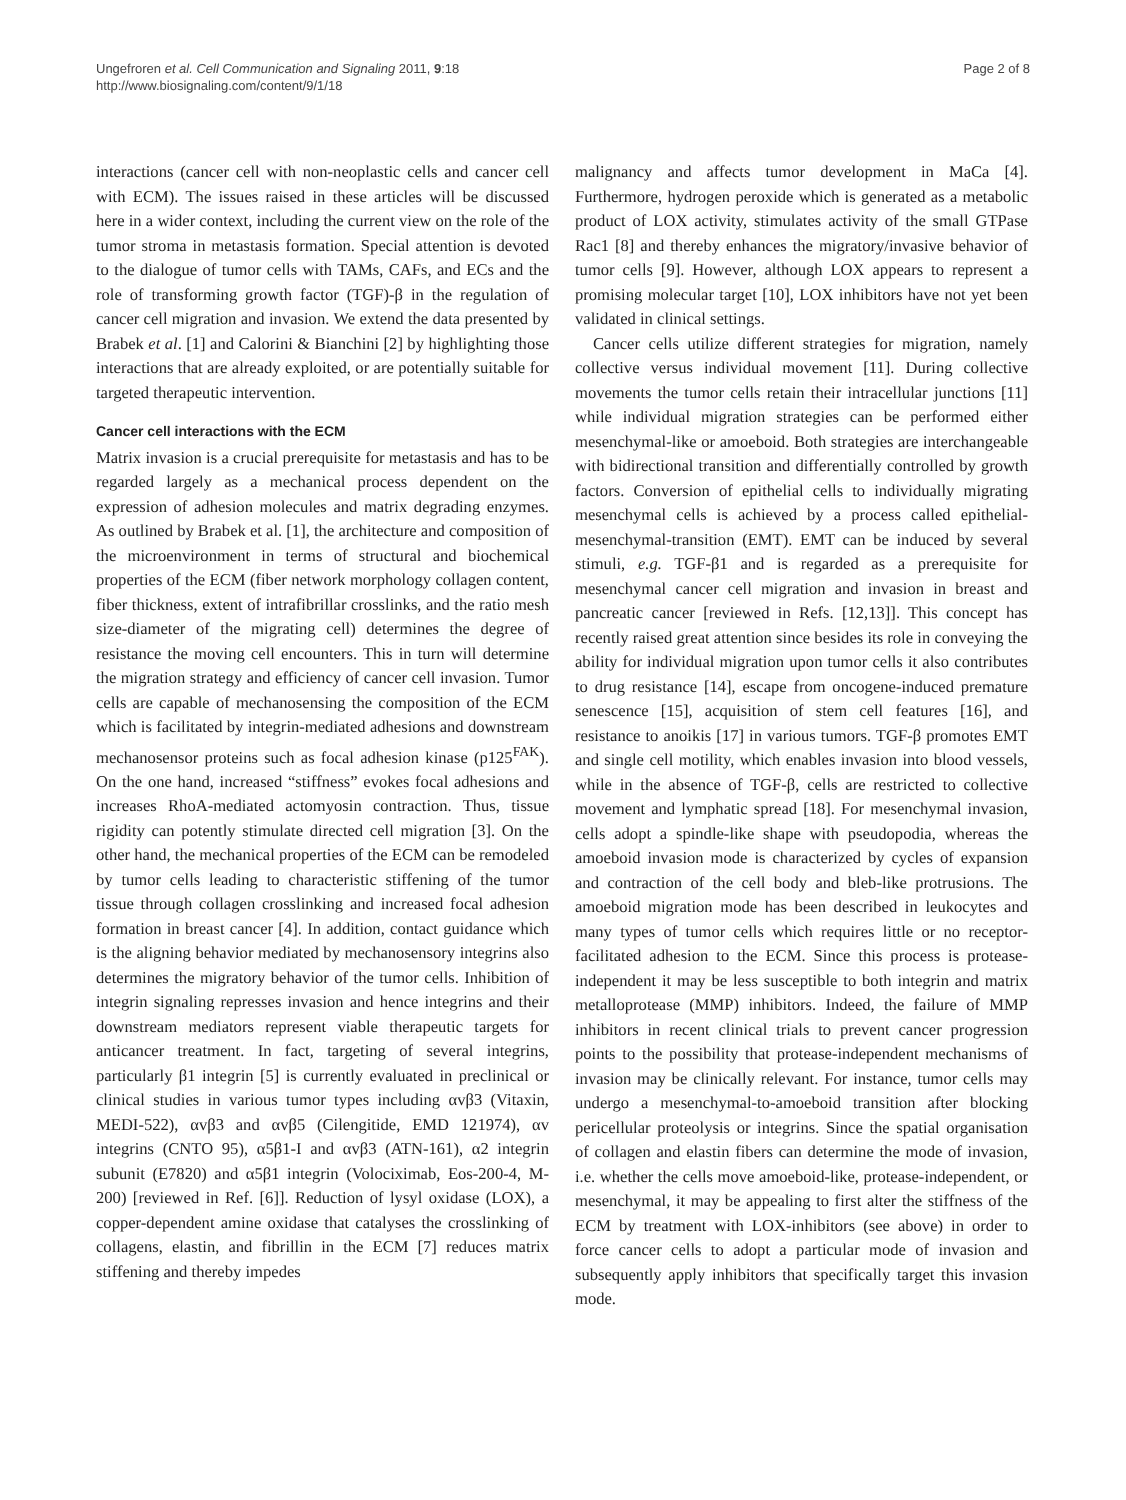Ungefroren et al. Cell Communication and Signaling 2011, 9:18
http://www.biosignaling.com/content/9/1/18
Page 2 of 8
interactions (cancer cell with non-neoplastic cells and cancer cell with ECM). The issues raised in these articles will be discussed here in a wider context, including the current view on the role of the tumor stroma in metastasis formation. Special attention is devoted to the dialogue of tumor cells with TAMs, CAFs, and ECs and the role of transforming growth factor (TGF)-β in the regulation of cancer cell migration and invasion. We extend the data presented by Brabek et al. [1] and Calorini & Bianchini [2] by highlighting those interactions that are already exploited, or are potentially suitable for targeted therapeutic intervention.
Cancer cell interactions with the ECM
Matrix invasion is a crucial prerequisite for metastasis and has to be regarded largely as a mechanical process dependent on the expression of adhesion molecules and matrix degrading enzymes. As outlined by Brabek et al. [1], the architecture and composition of the microenvironment in terms of structural and biochemical properties of the ECM (fiber network morphology collagen content, fiber thickness, extent of intrafibrillar crosslinks, and the ratio mesh size-diameter of the migrating cell) determines the degree of resistance the moving cell encounters. This in turn will determine the migration strategy and efficiency of cancer cell invasion. Tumor cells are capable of mechanosensing the composition of the ECM which is facilitated by integrin-mediated adhesions and downstream mechanosensor proteins such as focal adhesion kinase (p125<sup>FAK</sup>). On the one hand, increased “stiffness” evokes focal adhesions and increases RhoA-mediated actomyosin contraction. Thus, tissue rigidity can potently stimulate directed cell migration [3]. On the other hand, the mechanical properties of the ECM can be remodeled by tumor cells leading to characteristic stiffening of the tumor tissue through collagen crosslinking and increased focal adhesion formation in breast cancer [4]. In addition, contact guidance which is the aligning behavior mediated by mechanosensory integrins also determines the migratory behavior of the tumor cells. Inhibition of integrin signaling represses invasion and hence integrins and their downstream mediators represent viable therapeutic targets for anticancer treatment. In fact, targeting of several integrins, particularly β1 integrin [5] is currently evaluated in preclinical or clinical studies in various tumor types including αvβ3 (Vitaxin, MEDI-522), αvβ3 and αvβ5 (Cilengitide, EMD 121974), αv integrins (CNTO 95), α5β1-I and αvβ3 (ATN-161), α2 integrin subunit (E7820) and α5β1 integrin (Volociximab, Eos-200-4, M-200) [reviewed in Ref. [6]]. Reduction of lysyl oxidase (LOX), a copper-dependent amine oxidase that catalyses the crosslinking of collagens, elastin, and fibrillin in the ECM [7] reduces matrix stiffening and thereby impedes
malignancy and affects tumor development in MaCa [4]. Furthermore, hydrogen peroxide which is generated as a metabolic product of LOX activity, stimulates activity of the small GTPase Rac1 [8] and thereby enhances the migratory/invasive behavior of tumor cells [9]. However, although LOX appears to represent a promising molecular target [10], LOX inhibitors have not yet been validated in clinical settings.
Cancer cells utilize different strategies for migration, namely collective versus individual movement [11]. During collective movements the tumor cells retain their intracellular junctions [11] while individual migration strategies can be performed either mesenchymal-like or amoeboid. Both strategies are interchangeable with bidirectional transition and differentially controlled by growth factors. Conversion of epithelial cells to individually migrating mesenchymal cells is achieved by a process called epithelial-mesenchymal-transition (EMT). EMT can be induced by several stimuli, e.g. TGF-β1 and is regarded as a prerequisite for mesenchymal cancer cell migration and invasion in breast and pancreatic cancer [reviewed in Refs. [12,13]]. This concept has recently raised great attention since besides its role in conveying the ability for individual migration upon tumor cells it also contributes to drug resistance [14], escape from oncogene-induced premature senescence [15], acquisition of stem cell features [16], and resistance to anoikis [17] in various tumors. TGF-β promotes EMT and single cell motility, which enables invasion into blood vessels, while in the absence of TGF-β, cells are restricted to collective movement and lymphatic spread [18]. For mesenchymal invasion, cells adopt a spindle-like shape with pseudopodia, whereas the amoeboid invasion mode is characterized by cycles of expansion and contraction of the cell body and bleb-like protrusions. The amoeboid migration mode has been described in leukocytes and many types of tumor cells which requires little or no receptor-facilitated adhesion to the ECM. Since this process is protease-independent it may be less susceptible to both integrin and matrix metalloprotease (MMP) inhibitors. Indeed, the failure of MMP inhibitors in recent clinical trials to prevent cancer progression points to the possibility that protease-independent mechanisms of invasion may be clinically relevant. For instance, tumor cells may undergo a mesenchymal-to-amoeboid transition after blocking pericellular proteolysis or integrins. Since the spatial organisation of collagen and elastin fibers can determine the mode of invasion, i.e. whether the cells move amoeboid-like, protease-independent, or mesenchymal, it may be appealing to first alter the stiffness of the ECM by treatment with LOX-inhibitors (see above) in order to force cancer cells to adopt a particular mode of invasion and subsequently apply inhibitors that specifically target this invasion mode.